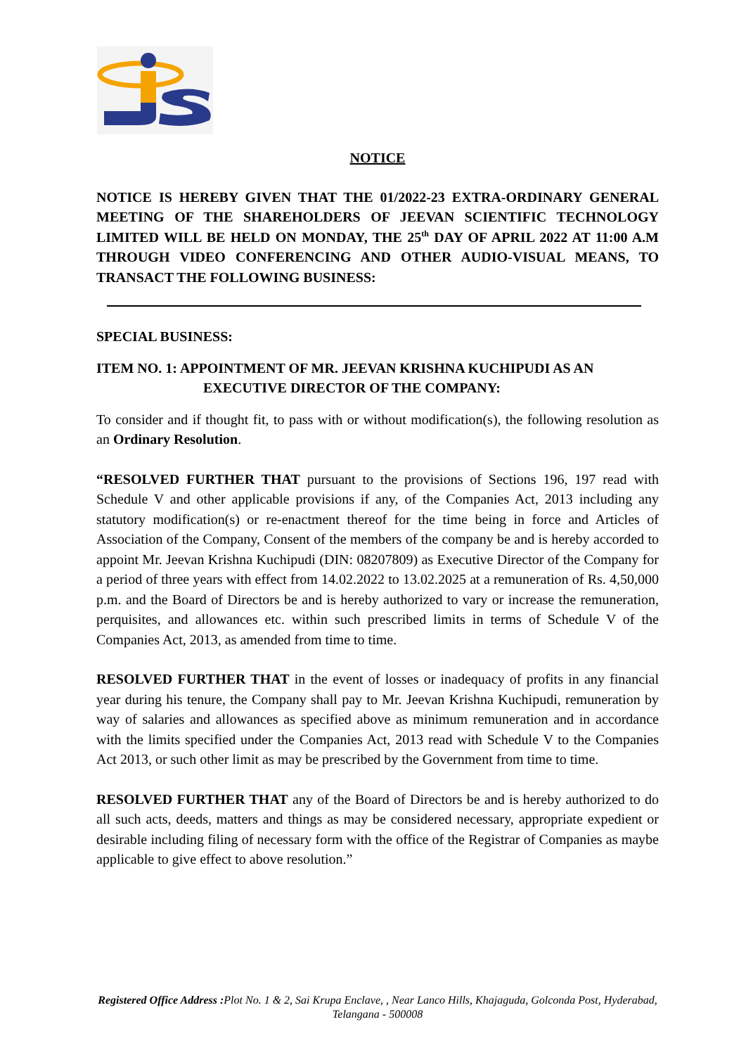NOTICE
NOTICE IS HEREBY GIVEN THAT THE 01/2022-23 EXTRA-ORDINARY GENERAL MEETING OF THE SHAREHOLDERS OF JEEVAN SCIENTIFIC TECHNOLOGY LIMITED WILL BE HELD ON MONDAY, THE 25<sup>th</sup> DAY OF APRIL 2022 AT 11:00 A.M THROUGH VIDEO CONFERENCING AND OTHER AUDIO-VISUAL MEANS, TO TRANSACT THE FOLLOWING BUSINESS:
SPECIAL BUSINESS:
ITEM NO. 1: APPOINTMENT OF MR. JEEVAN KRISHNA KUCHIPUDI AS AN
EXECUTIVE DIRECTOR OF THE COMPANY:
To consider and if thought fit, to pass with or without modification(s), the following resolution as an Ordinary Resolution.
“RESOLVED FURTHER THAT pursuant to the provisions of Sections 196, 197 read with Schedule V and other applicable provisions if any, of the Companies Act, 2013 including any statutory modification(s) or re-enactment thereof for the time being in force and Articles of Association of the Company, Consent of the members of the company be and is hereby accorded to appoint Mr. Jeevan Krishna Kuchipudi (DIN: 08207809) as Executive Director of the Company for a period of three years with effect from 14.02.2022 to 13.02.2025 at a remuneration of Rs. 4,50,000 p.m. and the Board of Directors be and is hereby authorized to vary or increase the remuneration, perquisites, and allowances etc. within such prescribed limits in terms of Schedule V of the Companies Act, 2013, as amended from time to time.
RESOLVED FURTHER THAT in the event of losses or inadequacy of profits in any financial year during his tenure, the Company shall pay to Mr. Jeevan Krishna Kuchipudi, remuneration by way of salaries and allowances as specified above as minimum remuneration and in accordance with the limits specified under the Companies Act, 2013 read with Schedule V to the Companies Act 2013, or such other limit as may be prescribed by the Government from time to time.
RESOLVED FURTHER THAT any of the Board of Directors be and is hereby authorized to do all such acts, deeds, matters and things as may be considered necessary, appropriate expedient or desirable including filing of necessary form with the office of the Registrar of Companies as maybe applicable to give effect to above resolution.”
Registered Office Address : Plot No. 1 & 2, Sai Krupa Enclave, , Near Lanco Hills, Khajaguda, Golconda Post, Hyderabad, Telangana - 500008